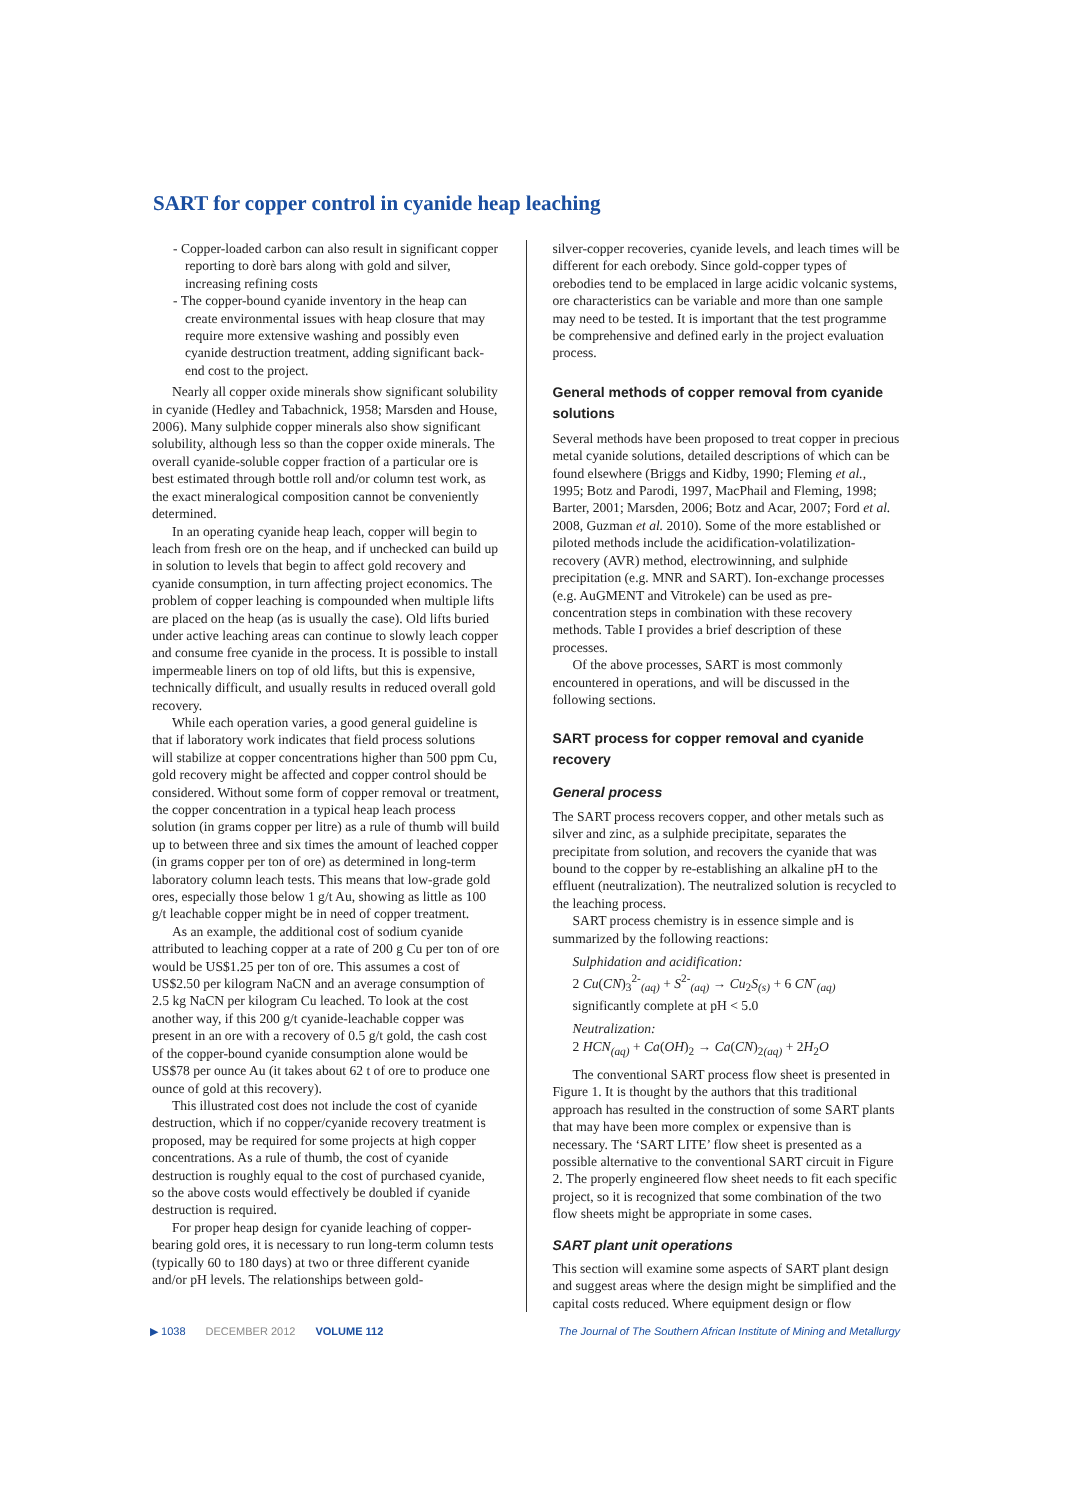SART for copper control in cyanide heap leaching
- Copper-loaded carbon can also result in significant copper reporting to dorè bars along with gold and silver, increasing refining costs
- The copper-bound cyanide inventory in the heap can create environmental issues with heap closure that may require more extensive washing and possibly even cyanide destruction treatment, adding significant back-end cost to the project.
Nearly all copper oxide minerals show significant solubility in cyanide (Hedley and Tabachnick, 1958; Marsden and House, 2006). Many sulphide copper minerals also show significant solubility, although less so than the copper oxide minerals. The overall cyanide-soluble copper fraction of a particular ore is best estimated through bottle roll and/or column test work, as the exact mineralogical composition cannot be conveniently determined.
In an operating cyanide heap leach, copper will begin to leach from fresh ore on the heap, and if unchecked can build up in solution to levels that begin to affect gold recovery and cyanide consumption, in turn affecting project economics. The problem of copper leaching is compounded when multiple lifts are placed on the heap (as is usually the case). Old lifts buried under active leaching areas can continue to slowly leach copper and consume free cyanide in the process. It is possible to install impermeable liners on top of old lifts, but this is expensive, technically difficult, and usually results in reduced overall gold recovery.
While each operation varies, a good general guideline is that if laboratory work indicates that field process solutions will stabilize at copper concentrations higher than 500 ppm Cu, gold recovery might be affected and copper control should be considered. Without some form of copper removal or treatment, the copper concentration in a typical heap leach process solution (in grams copper per litre) as a rule of thumb will build up to between three and six times the amount of leached copper (in grams copper per ton of ore) as determined in long-term laboratory column leach tests. This means that low-grade gold ores, especially those below 1 g/t Au, showing as little as 100 g/t leachable copper might be in need of copper treatment.
As an example, the additional cost of sodium cyanide attributed to leaching copper at a rate of 200 g Cu per ton of ore would be US$1.25 per ton of ore. This assumes a cost of US$2.50 per kilogram NaCN and an average consumption of 2.5 kg NaCN per kilogram Cu leached. To look at the cost another way, if this 200 g/t cyanide-leachable copper was present in an ore with a recovery of 0.5 g/t gold, the cash cost of the copper-bound cyanide consumption alone would be US$78 per ounce Au (it takes about 62 t of ore to produce one ounce of gold at this recovery).
This illustrated cost does not include the cost of cyanide destruction, which if no copper/cyanide recovery treatment is proposed, may be required for some projects at high copper concentrations. As a rule of thumb, the cost of cyanide destruction is roughly equal to the cost of purchased cyanide, so the above costs would effectively be doubled if cyanide destruction is required.
For proper heap design for cyanide leaching of copper-bearing gold ores, it is necessary to run long-term column tests (typically 60 to 180 days) at two or three different cyanide and/or pH levels. The relationships between gold-
silver-copper recoveries, cyanide levels, and leach times will be different for each orebody. Since gold-copper types of orebodies tend to be emplaced in large acidic volcanic systems, ore characteristics can be variable and more than one sample may need to be tested. It is important that the test programme be comprehensive and defined early in the project evaluation process.
General methods of copper removal from cyanide solutions
Several methods have been proposed to treat copper in precious metal cyanide solutions, detailed descriptions of which can be found elsewhere (Briggs and Kidby, 1990; Fleming et al., 1995; Botz and Parodi, 1997, MacPhail and Fleming, 1998; Barter, 2001; Marsden, 2006; Botz and Acar, 2007; Ford et al. 2008, Guzman et al. 2010). Some of the more established or piloted methods include the acidification-volatilization-recovery (AVR) method, electrowinning, and sulphide precipitation (e.g. MNR and SART). Ion-exchange processes (e.g. AuGMENT and Vitrokele) can be used as pre-concentration steps in combination with these recovery methods. Table I provides a brief description of these processes.
Of the above processes, SART is most commonly encountered in operations, and will be discussed in the following sections.
SART process for copper removal and cyanide recovery
General process
The SART process recovers copper, and other metals such as silver and zinc, as a sulphide precipitate, separates the precipitate from solution, and recovers the cyanide that was bound to the copper by re-establishing an alkaline pH to the effluent (neutralization). The neutralized solution is recycled to the leaching process.
SART process chemistry is in essence simple and is summarized by the following reactions:
Sulphidation and acidification:
2 Cu(CN)<sub>3</sub><sup>2-</sup><sub>(aq)</sub> + S<sup>2-</sup><sub>(aq)</sub> → Cu<sub>2</sub>S<sub>(s)</sub> + 6 CN<sup>-</sup><sub>(aq)</sub>
significantly complete at pH < 5.0
Neutralization:
2 HCN<sub>(aq)</sub> + Ca(OH)<sub>2</sub> → Ca(CN)<sub>2(aq)</sub> + 2H<sub>2</sub>O
The conventional SART process flow sheet is presented in Figure 1. It is thought by the authors that this traditional approach has resulted in the construction of some SART plants that may have been more complex or expensive than is necessary. The ‘SART LITE’ flow sheet is presented as a possible alternative to the conventional SART circuit in Figure 2. The properly engineered flow sheet needs to fit each specific project, so it is recognized that some combination of the two flow sheets might be appropriate in some cases.
SART plant unit operations
This section will examine some aspects of SART plant design and suggest areas where the design might be simplified and the capital costs reduced. Where equipment design or flow
▶ 1038 DECEMBER 2012 VOLUME 112 The Journal of The Southern African Institute of Mining and Metallurgy